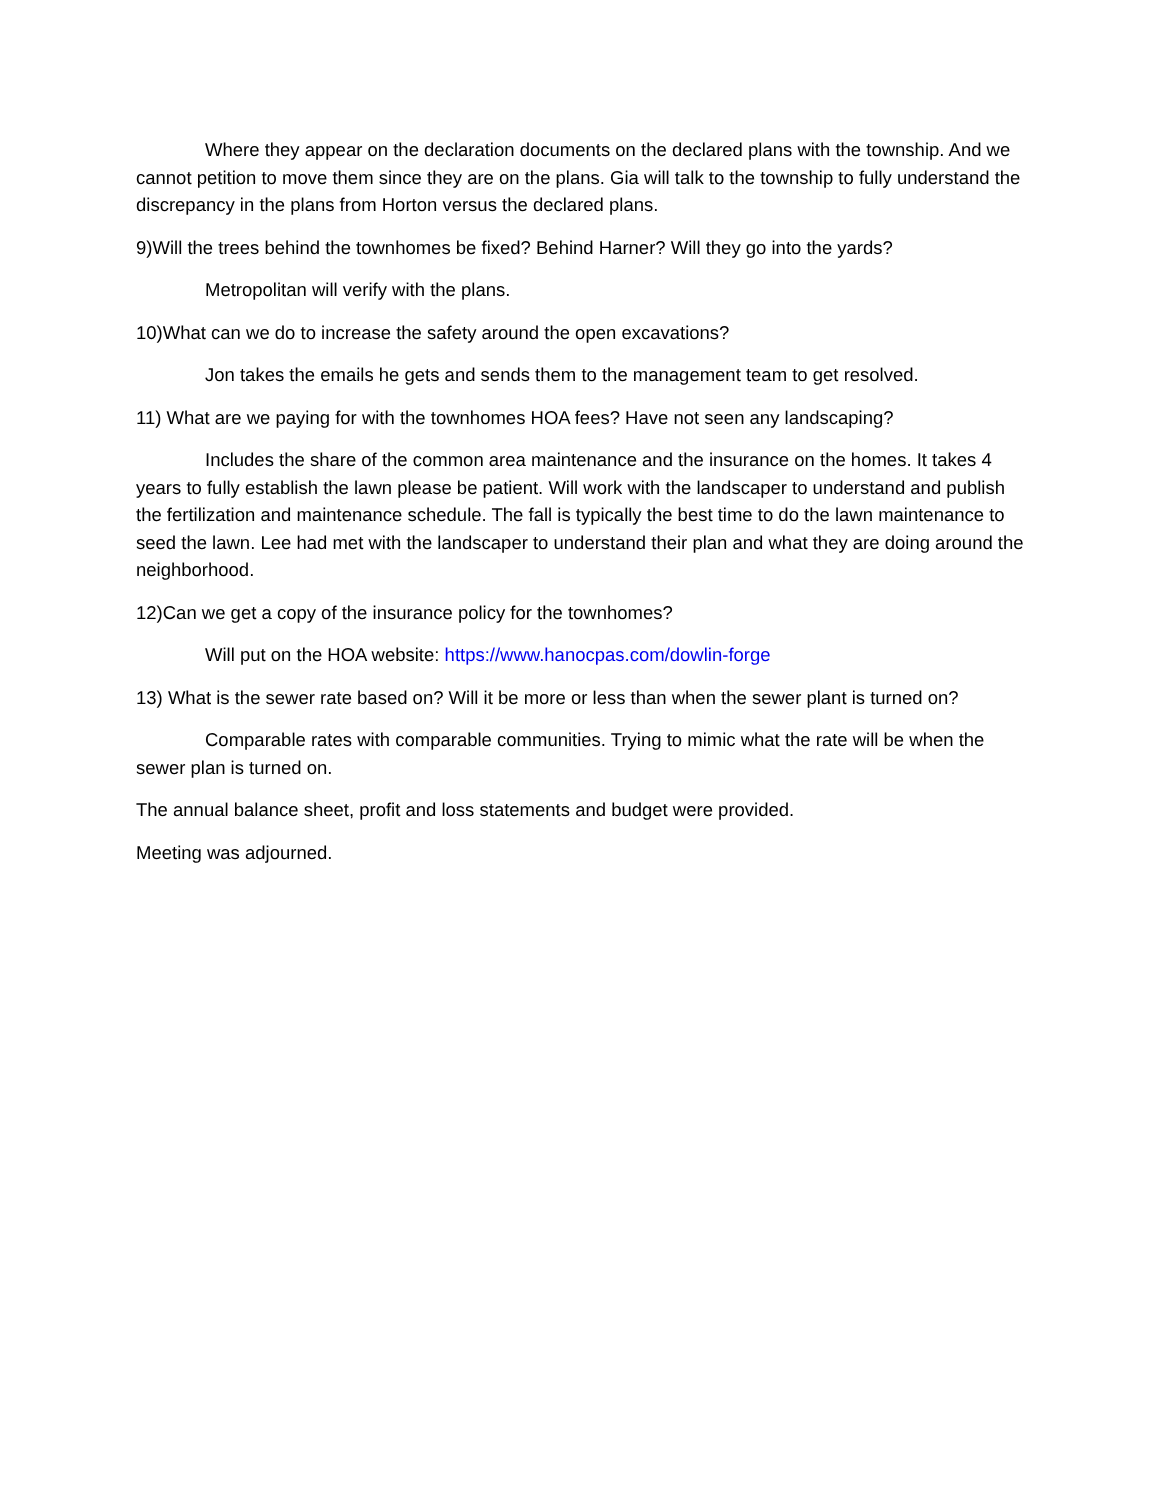Where they appear on the declaration documents on the declared plans with the township. And we cannot petition to move them since they are on the plans. Gia will talk to the township to fully understand the discrepancy in the plans from Horton versus the declared plans.
9)Will the trees behind the townhomes be fixed? Behind Harner? Will they go into the yards?
Metropolitan will verify with the plans.
10)What can we do to increase the safety around the open excavations?
Jon takes the emails he gets and sends them to the management team to get resolved.
11) What are we paying for with the townhomes HOA fees? Have not seen any landscaping?
Includes the share of the common area maintenance and the insurance on the homes. It takes 4 years to fully establish the lawn please be patient. Will work with the landscaper to understand and publish the fertilization and maintenance schedule. The fall is typically the best time to do the lawn maintenance to seed the lawn. Lee had met with the landscaper to understand their plan and what they are doing around the neighborhood.
12)Can we get a copy of the insurance policy for the townhomes?
Will put on the HOA website: https://www.hanocpas.com/dowlin-forge
13) What is the sewer rate based on? Will it be more or less than when the sewer plant is turned on?
Comparable rates with comparable communities. Trying to mimic what the rate will be when the sewer plan is turned on.
The annual balance sheet, profit and loss statements and budget were provided.
Meeting was adjourned.